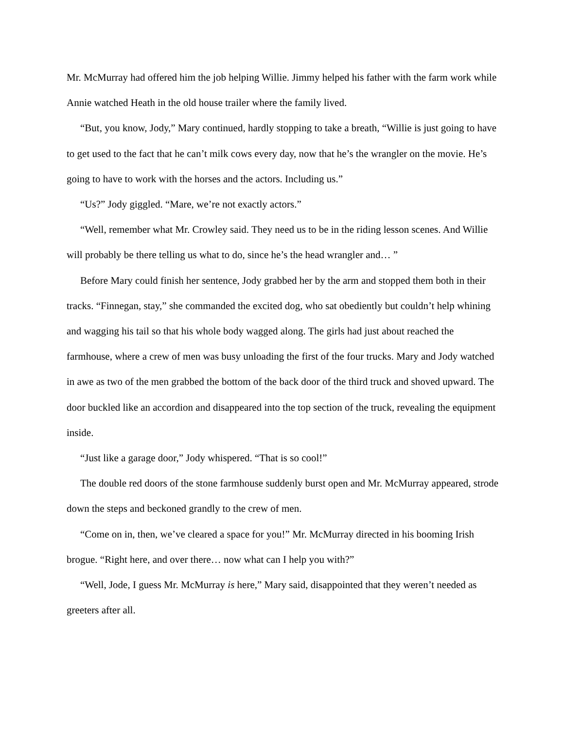Mr. McMurray had offered him the job helping Willie. Jimmy helped his father with the farm work while Annie watched Heath in the old house trailer where the family lived.
“But, you know, Jody,” Mary continued, hardly stopping to take a breath, “Willie is just going to have to get used to the fact that he can’t milk cows every day, now that he’s the wrangler on the movie. He’s going to have to work with the horses and the actors. Including us.”
“Us?” Jody giggled. “Mare, we’re not exactly actors.”
“Well, remember what Mr. Crowley said. They need us to be in the riding lesson scenes. And Willie will probably be there telling us what to do, since he’s the head wrangler and… ”
Before Mary could finish her sentence, Jody grabbed her by the arm and stopped them both in their tracks. “Finnegan, stay,” she commanded the excited dog, who sat obediently but couldn’t help whining and wagging his tail so that his whole body wagged along. The girls had just about reached the farmhouse, where a crew of men was busy unloading the first of the four trucks. Mary and Jody watched in awe as two of the men grabbed the bottom of the back door of the third truck and shoved upward. The door buckled like an accordion and disappeared into the top section of the truck, revealing the equipment inside.
“Just like a garage door,” Jody whispered. “That is so cool!”
The double red doors of the stone farmhouse suddenly burst open and Mr. McMurray appeared, strode down the steps and beckoned grandly to the crew of men.
“Come on in, then, we’ve cleared a space for you!” Mr. McMurray directed in his booming Irish brogue. “Right here, and over there… now what can I help you with?”
“Well, Jode, I guess Mr. McMurray is here,” Mary said, disappointed that they weren’t needed as greeters after all.